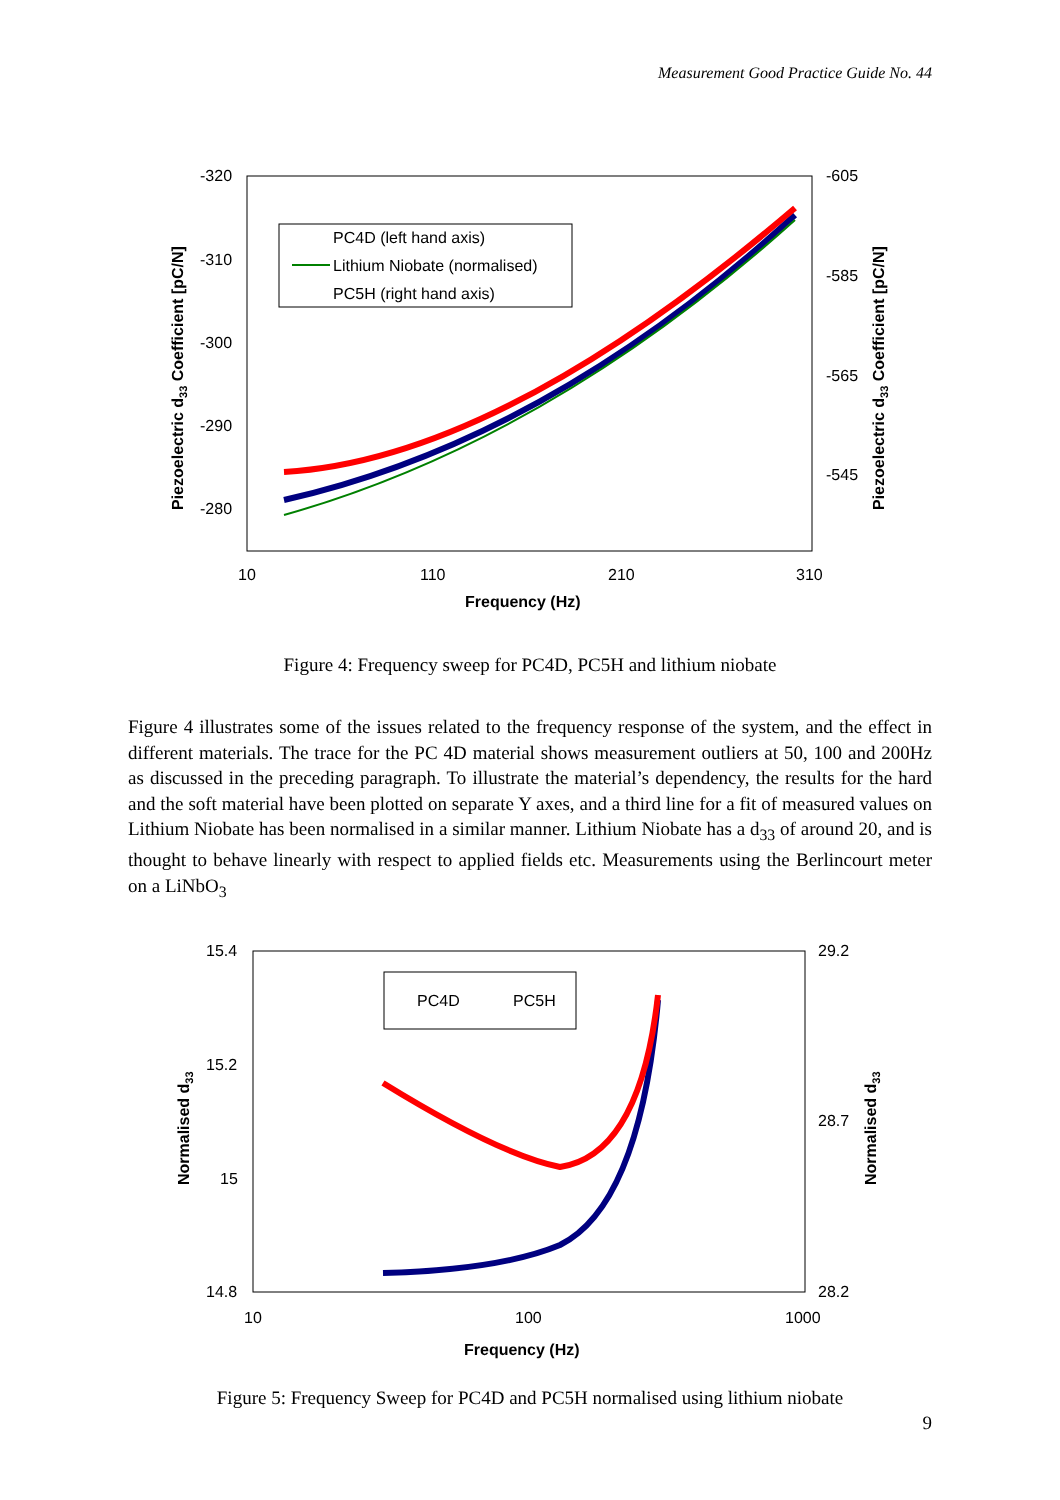Measurement Good Practice Guide No. 44
-320
-310
-300
-290
-280
-605
-585
-565
-545
10
110
210
310
Frequency (Hz)
Piezoelectric d33 Coefficient [pC/N]
Piezoelectric d33 Coefficient [pC/N]
PC4D (left hand axis)
Lithium Niobate (normalised)
PC5H (right hand axis)
Figure 4: Frequency sweep for PC4D, PC5H and lithium niobate
Figure 4 illustrates some of the issues related to the frequency response of the system, and the effect in different materials. The trace for the PC 4D material shows measurement outliers at 50, 100 and 200Hz as discussed in the preceding paragraph. To illustrate the material’s dependency, the results for the hard and the soft material have been plotted on separate Y axes, and a third line for a fit of measured values on Lithium Niobate has been normalised in a similar manner. Lithium Niobate has a d<sub>33</sub> of around 20, and is thought to behave linearly with respect to applied fields etc. Measurements using the Berlincourt meter on a LiNbO<sub>3</sub>
15.4
15.2
15
14.8
29.2
28.7
28.2
10
100
1000
Frequency (Hz)
Normalised d33
Normalised d33
PC4D
PC5H
Figure 5: Frequency Sweep for PC4D and PC5H normalised using lithium niobate
9